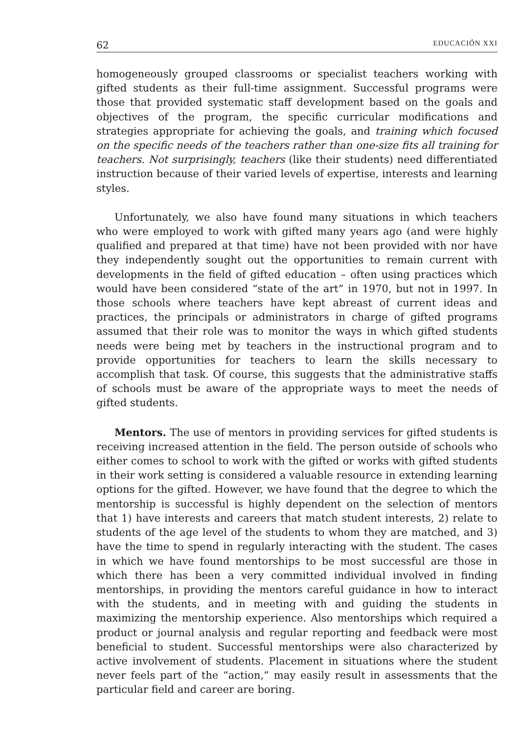62 EDUCACIÓN XXI
homogeneously grouped classrooms or specialist teachers working with gifted students as their full-time assignment. Successful programs were those that provided systematic staff development based on the goals and objectives of the program, the specific curricular modifications and strategies appropriate for achieving the goals, and training which focused on the specific needs of the teachers rather than one-size fits all training for teachers. Not surprisingly, teachers (like their students) need differentiated instruction because of their varied levels of expertise, interests and learning styles.
Unfortunately, we also have found many situations in which teachers who were employed to work with gifted many years ago (and were highly qualified and prepared at that time) have not been provided with nor have they independently sought out the opportunities to remain current with developments in the field of gifted education – often using practices which would have been considered “state of the art” in 1970, but not in 1997. In those schools where teachers have kept abreast of current ideas and practices, the principals or administrators in charge of gifted programs assumed that their role was to monitor the ways in which gifted students needs were being met by teachers in the instructional program and to provide opportunities for teachers to learn the skills necessary to accomplish that task. Of course, this suggests that the administrative staffs of schools must be aware of the appropriate ways to meet the needs of gifted students.
Mentors. The use of mentors in providing services for gifted students is receiving increased attention in the field. The person outside of schools who either comes to school to work with the gifted or works with gifted students in their work setting is considered a valuable resource in extending learning options for the gifted. However, we have found that the degree to which the mentorship is successful is highly dependent on the selection of mentors that 1) have interests and careers that match student interests, 2) relate to students of the age level of the students to whom they are matched, and 3) have the time to spend in regularly interacting with the student. The cases in which we have found mentorships to be most successful are those in which there has been a very committed individual involved in finding mentorships, in providing the mentors careful guidance in how to interact with the students, and in meeting with and guiding the students in maximizing the mentorship experience. Also mentorships which required a product or journal analysis and regular reporting and feedback were most beneficial to student. Successful mentorships were also characterized by active involvement of students. Placement in situations where the student never feels part of the “action,” may easily result in assessments that the particular field and career are boring.